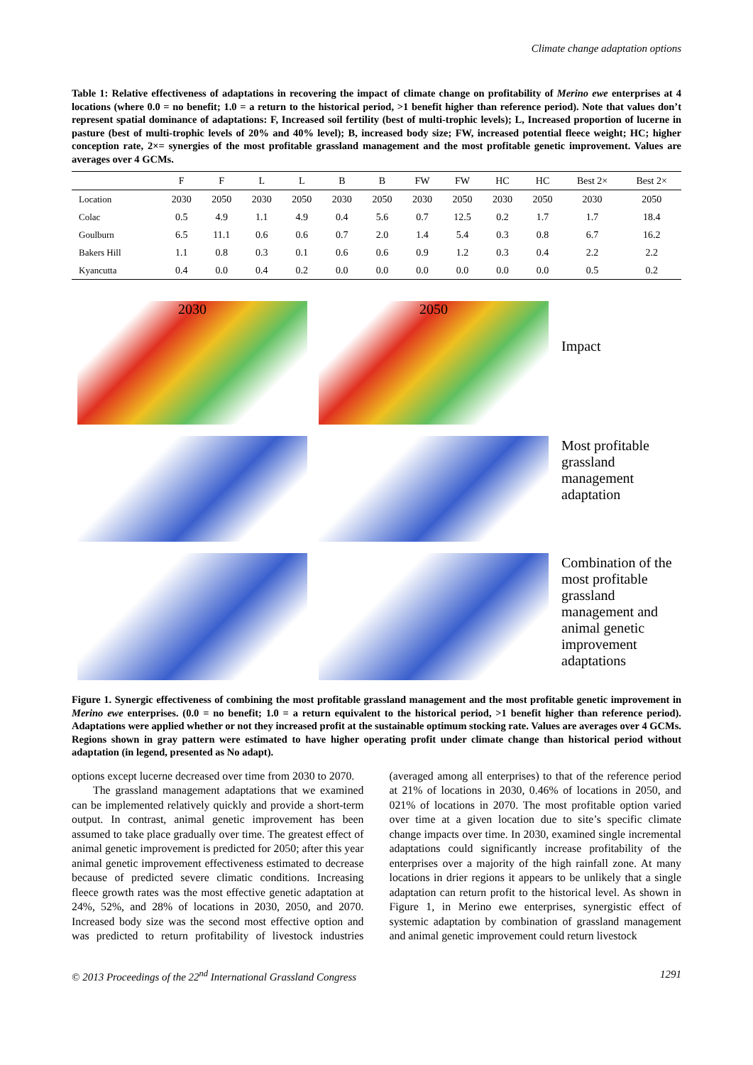Climate change adaptation options
Table 1: Relative effectiveness of adaptations in recovering the impact of climate change on profitability of Merino ewe enterprises at 4 locations (where 0.0 = no benefit; 1.0 = a return to the historical period, >1 benefit higher than reference period). Note that values don’t represent spatial dominance of adaptations: F, Increased soil fertility (best of multi-trophic levels); L, Increased proportion of lucerne in pasture (best of multi-trophic levels of 20% and 40% level); B, increased body size; FW, increased potential fleece weight; HC; higher conception rate, 2×= synergies of the most profitable grassland management and the most profitable genetic improvement. Values are averages over 4 GCMs.
| | F | F | L | L | B | B | FW | FW | HC | HC | Best 2× | Best 2× |
| --- | --- | --- | --- | --- | --- | --- | --- | --- | --- | --- | --- | --- |
| Location | 2030 | 2050 | 2030 | 2050 | 2030 | 2050 | 2030 | 2050 | 2030 | 2050 | 2030 | 2050 |
| Colac | 0.5 | 4.9 | 1.1 | 4.9 | 0.4 | 5.6 | 0.7 | 12.5 | 0.2 | 1.7 | 1.7 | 18.4 |
| Goulburn | 6.5 | 11.1 | 0.6 | 0.6 | 0.7 | 2.0 | 1.4 | 5.4 | 0.3 | 0.8 | 6.7 | 16.2 |
| Bakers Hill | 1.1 | 0.8 | 0.3 | 0.1 | 0.6 | 0.6 | 0.9 | 1.2 | 0.3 | 0.4 | 2.2 | 2.2 |
| Kyancutta | 0.4 | 0.0 | 0.4 | 0.2 | 0.0 | 0.0 | 0.0 | 0.0 | 0.0 | 0.0 | 0.5 | 0.2 |
2030
2050
Impact
Most profitable grassland management adaptation
Combination of the most profitable grassland management and animal genetic improvement adaptations
Figure 1. Synergic effectiveness of combining the most profitable grassland management and the most profitable genetic improvement in Merino ewe enterprises. (0.0 = no benefit; 1.0 = a return equivalent to the historical period, >1 benefit higher than reference period). Adaptations were applied whether or not they increased profit at the sustainable optimum stocking rate. Values are averages over 4 GCMs. Regions shown in gray pattern were estimated to have higher operating profit under climate change than historical period without adaptation (in legend, presented as No adapt).
options except lucerne decreased over time from 2030 to 2070.
The grassland management adaptations that we examined can be implemented relatively quickly and provide a short-term output. In contrast, animal genetic improvement has been assumed to take place gradually over time. The greatest effect of animal genetic improvement is predicted for 2050; after this year animal genetic improvement effectiveness estimated to decrease because of predicted severe climatic conditions. Increasing fleece growth rates was the most effective genetic adaptation at 24%, 52%, and 28% of locations in 2030, 2050, and 2070. Increased body size was the second most effective option and was predicted to return profitability of livestock industries (averaged among all enterprises) to that of the reference period at 21% of locations in 2030, 0.46% of locations in 2050, and 021% of locations in 2070. The most profitable option varied over time at a given location due to site’s specific climate change impacts over time. In 2030, examined single incremental adaptations could significantly increase profitability of the enterprises over a majority of the high rainfall zone. At many locations in drier regions it appears to be unlikely that a single adaptation can return profit to the historical level. As shown in Figure 1, in Merino ewe enterprises, synergistic effect of systemic adaptation by combination of grassland management and animal genetic improvement could return livestock
© 2013 Proceedings of the 22<sup>nd</sup> International Grassland Congress 1291